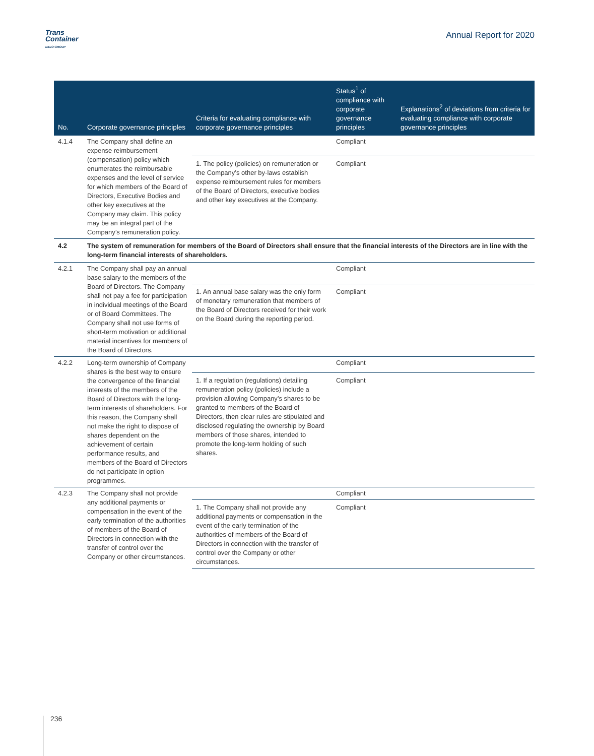Trans
Container
DELO GROUP
Annual Report for 2020
| No. | Corporate governance principles | Criteria for evaluating compliance with corporate governance principles | Status<sup>1</sup> of compliance with corporate governance principles | Explanations<sup>2</sup> of deviations from criteria for evaluating compliance with corporate governance principles |
| --- | --- | --- | --- | --- |
| 4.1.4 | The Company shall define an expense reimbursement (compensation) policy which enumerates the reimbursable expenses and the level of service for which members of the Board of Directors, Executive Bodies and other key executives at the Company may claim. This policy may be an integral part of the Company’s remuneration policy. | | Compliant | |
| | | 1. The policy (policies) on remuneration or the Company’s other by-laws establish expense reimbursement rules for members of the Board of Directors, executive bodies and other key executives at the Company. | Compliant | |
| 4.2 | The system of remuneration for members of the Board of Directors shall ensure that the financial interests of the Directors are in line with the long-term financial interests of shareholders. | | | |
| 4.2.1 | The Company shall pay an annual base salary to the members of the Board of Directors. The Company shall not pay a fee for participation in individual meetings of the Board or of Board Committees. The Company shall not use forms of short-term motivation or additional material incentives for members of the Board of Directors. | | Compliant | |
| | | 1. An annual base salary was the only form of monetary remuneration that members of the Board of Directors received for their work on the Board during the reporting period. | Compliant | |
| 4.2.2 | Long-term ownership of Company shares is the best way to ensure the convergence of the financial interests of the members of the Board of Directors with the long-term interests of shareholders. For this reason, the Company shall not make the right to dispose of shares dependent on the achievement of certain performance results, and members of the Board of Directors do not participate in option programmes. | | Compliant | |
| | | 1. If a regulation (regulations) detailing remuneration policy (policies) include a provision allowing Company’s shares to be granted to members of the Board of Directors, then clear rules are stipulated and disclosed regulating the ownership by Board members of those shares, intended to promote the long-term holding of such shares. | Compliant | |
| 4.2.3 | The Company shall not provide any additional payments or compensation in the event of the early termination of the authorities of members of the Board of Directors in connection with the transfer of control over the Company or other circumstances. | | Compliant | |
| | | 1. The Company shall not provide any additional payments or compensation in the event of the early termination of the authorities of members of the Board of Directors in connection with the transfer of control over the Company or other circumstances. | Compliant | |
236